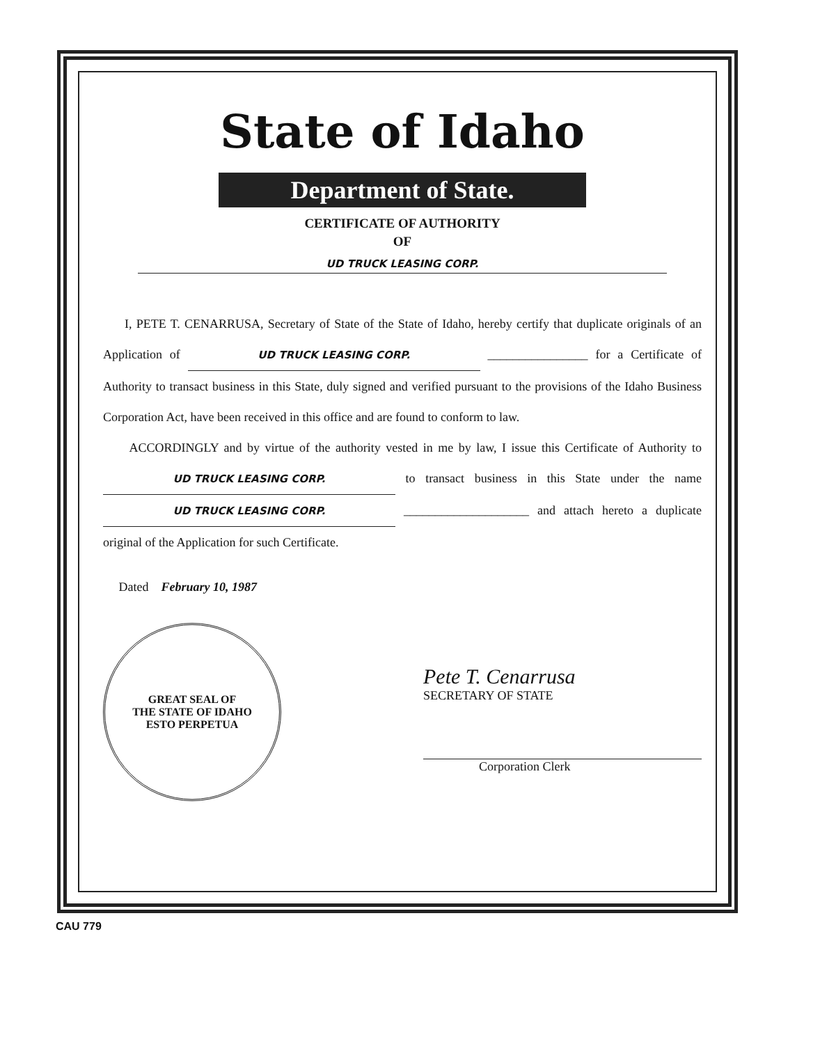State of Idaho
Department of State.
CERTIFICATE OF AUTHORITY
OF
UD TRUCK LEASING CORP.
I, PETE T. CENARRUSA, Secretary of State of the State of Idaho, hereby certify that duplicate originals of an Application of UD TRUCK LEASING CORP. ________________ for a Certificate of Authority to transact business in this State, duly signed and verified pursuant to the provisions of the Idaho Business Corporation Act, have been received in this office and are found to conform to law.
ACCORDINGLY and by virtue of the authority vested in me by law, I issue this Certificate of Authority to UD TRUCK LEASING CORP. to transact business in this State under the name UD TRUCK LEASING CORP. ____________________ and attach hereto a duplicate original of the Application for such Certificate.
Dated February 10, 1987
GREAT SEAL OF
THE STATE OF IDAHO
ESTO PERPETUA
Pete T. Cenarrusa
SECRETARY OF STATE
Corporation Clerk
CAU 779